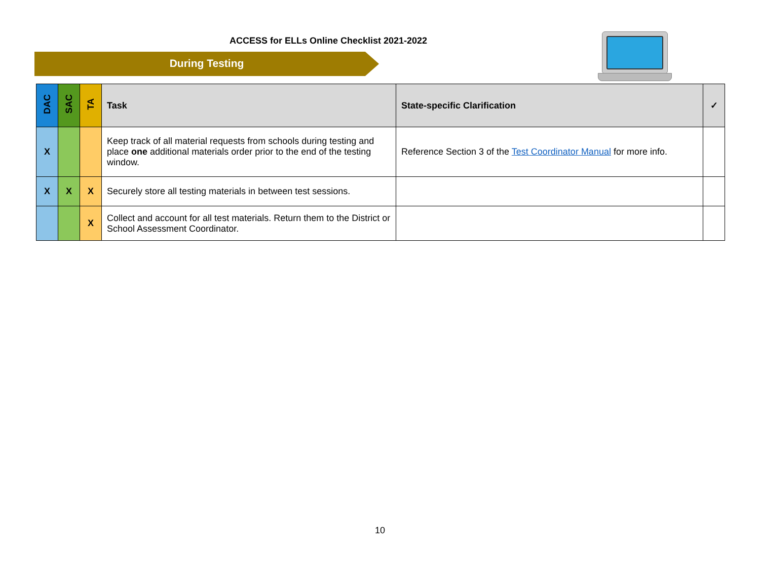ACCESS for ELLs Online Checklist 2021-2022
During Testing
| DAC | SAC | TA | Task | State-specific Clarification | ✓ |
| --- | --- | --- | --- | --- | --- |
| X | | | Keep track of all material requests from schools during testing and place one additional materials order prior to the end of the testing window. | Reference Section 3 of the Test Coordinator Manual for more info. | |
| X | X | X | Securely store all testing materials in between test sessions. | | |
| | | X | Collect and account for all test materials. Return them to the District or School Assessment Coordinator. | | |
10